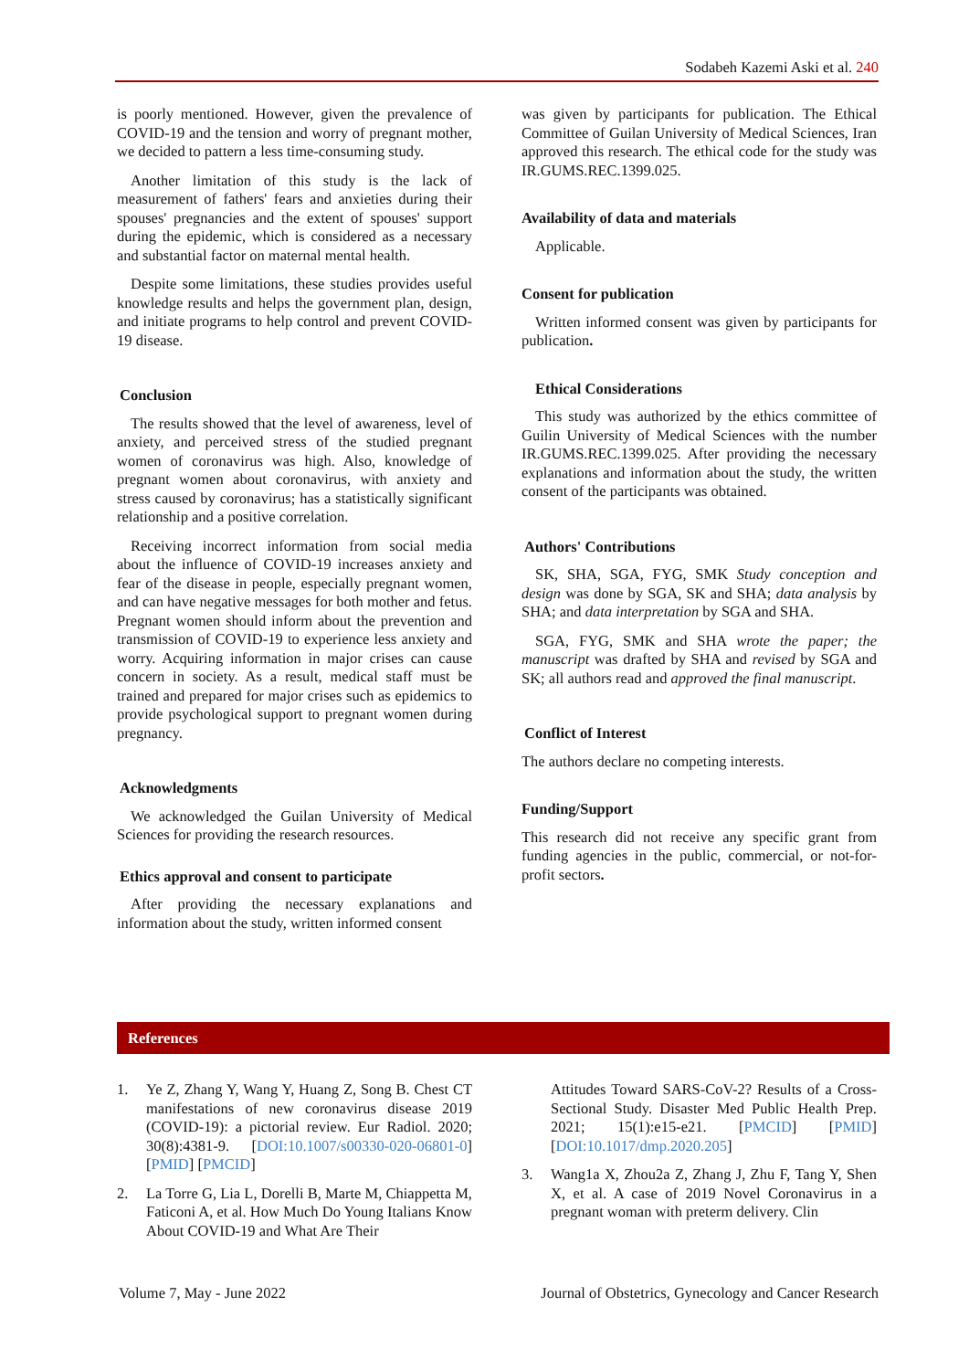Sodabeh Kazemi Aski et al. 240
is poorly mentioned. However, given the prevalence of COVID-19 and the tension and worry of pregnant mother, we decided to pattern a less time-consuming study.
Another limitation of this study is the lack of measurement of fathers' fears and anxieties during their spouses' pregnancies and the extent of spouses' support during the epidemic, which is considered as a necessary and substantial factor on maternal mental health.
Despite some limitations, these studies provides useful knowledge results and helps the government plan, design, and initiate programs to help control and prevent COVID-19 disease.
Conclusion
The results showed that the level of awareness, level of anxiety, and perceived stress of the studied pregnant women of coronavirus was high. Also, knowledge of pregnant women about coronavirus, with anxiety and stress caused by coronavirus; has a statistically significant relationship and a positive correlation.
Receiving incorrect information from social media about the influence of COVID-19 increases anxiety and fear of the disease in people, especially pregnant women, and can have negative messages for both mother and fetus. Pregnant women should inform about the prevention and transmission of COVID-19 to experience less anxiety and worry. Acquiring information in major crises can cause concern in society. As a result, medical staff must be trained and prepared for major crises such as epidemics to provide psychological support to pregnant women during pregnancy.
Acknowledgments
We acknowledged the Guilan University of Medical Sciences for providing the research resources.
Ethics approval and consent to participate
After providing the necessary explanations and information about the study, written informed consent
was given by participants for publication. The Ethical Committee of Guilan University of Medical Sciences, Iran approved this research. The ethical code for the study was IR.GUMS.REC.1399.025.
Availability of data and materials
Applicable.
Consent for publication
Written informed consent was given by participants for publication.
Ethical Considerations
This study was authorized by the ethics committee of Guilin University of Medical Sciences with the number IR.GUMS.REC.1399.025. After providing the necessary explanations and information about the study, the written consent of the participants was obtained.
Authors' Contributions
SK, SHA, SGA, FYG, SMK Study conception and design was done by SGA, SK and SHA; data analysis by SHA; and data interpretation by SGA and SHA.
SGA, FYG, SMK and SHA wrote the paper; the manuscript was drafted by SHA and revised by SGA and SK; all authors read and approved the final manuscript.
Conflict of Interest
The authors declare no competing interests.
Funding/Support
This research did not receive any specific grant from funding agencies in the public, commercial, or not-for-profit sectors.
References
1. Ye Z, Zhang Y, Wang Y, Huang Z, Song B. Chest CT manifestations of new coronavirus disease 2019 (COVID-19): a pictorial review. Eur Radiol. 2020; 30(8):4381-9. [DOI:10.1007/s00330-020-06801-0] [PMID] [PMCID]
2. La Torre G, Lia L, Dorelli B, Marte M, Chiappetta M, Faticoni A, et al. How Much Do Young Italians Know About COVID-19 and What Are Their
Attitudes Toward SARS-CoV-2? Results of a Cross-Sectional Study. Disaster Med Public Health Prep. 2021; 15(1):e15-e21. [PMCID] [PMID] [DOI:10.1017/dmp.2020.205]
3. Wang1a X, Zhou2a Z, Zhang J, Zhu F, Tang Y, Shen X, et al. A case of 2019 Novel Coronavirus in a pregnant woman with preterm delivery. Clin
Volume 7, May - June 2022 Journal of Obstetrics, Gynecology and Cancer Research